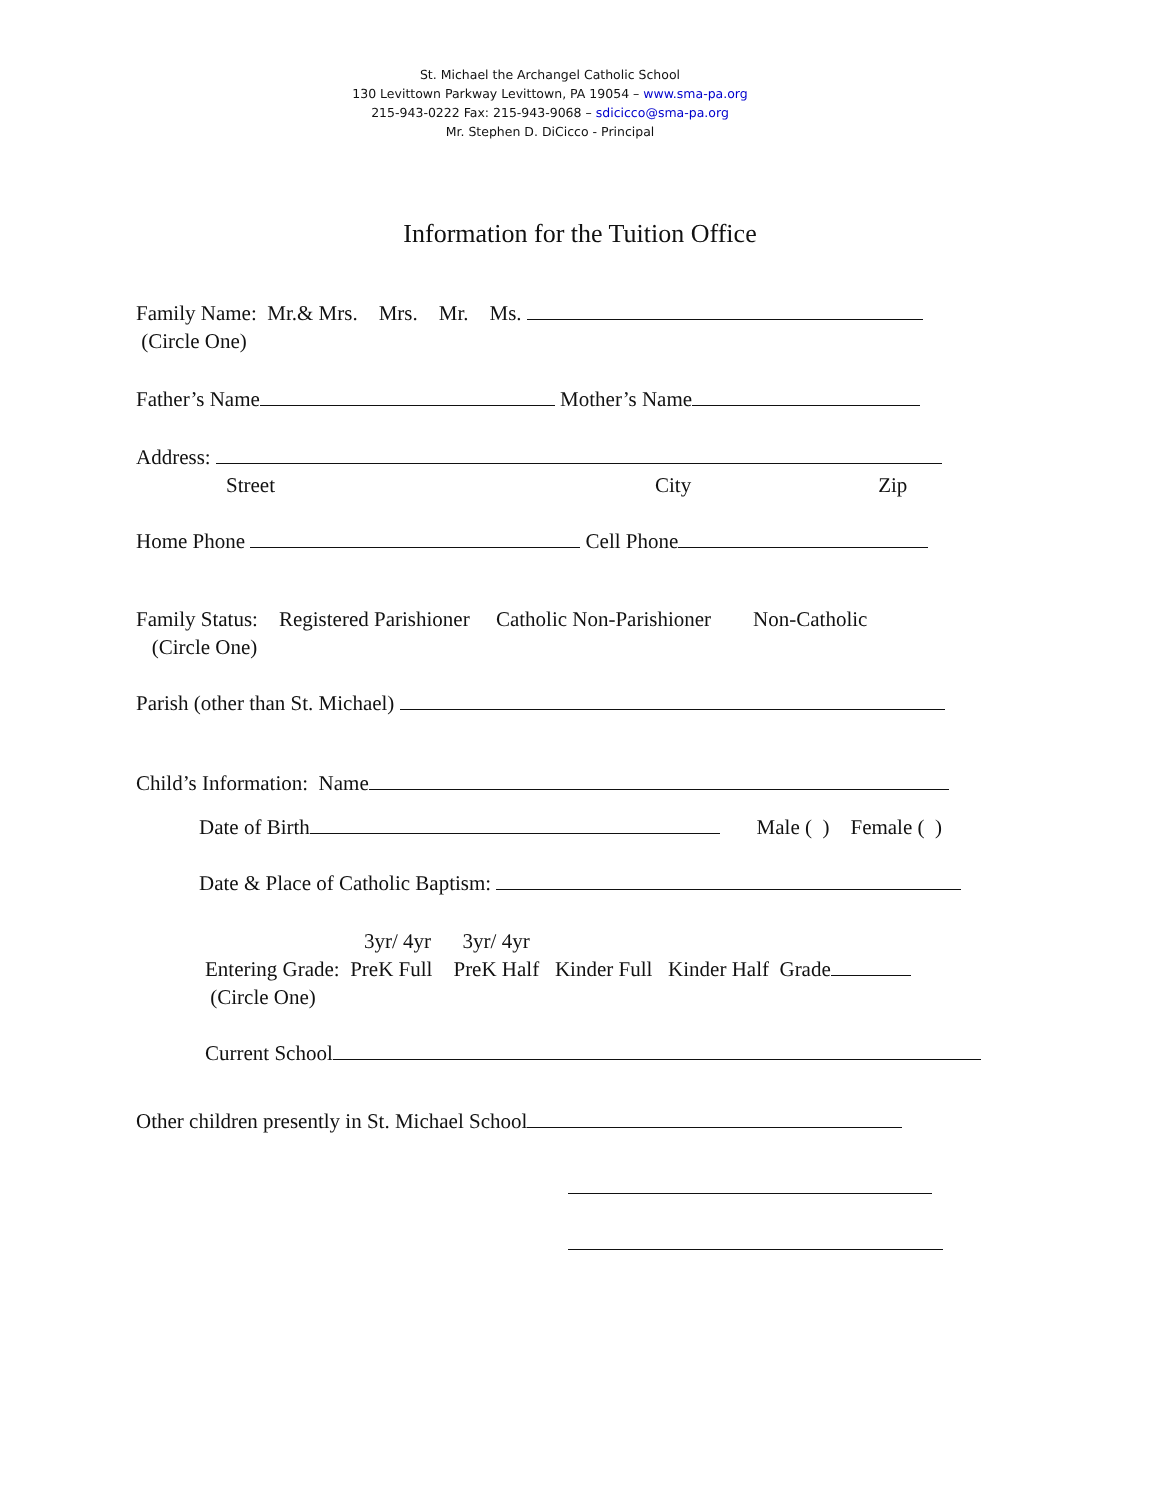St. Michael the Archangel Catholic School
130 Levittown Parkway Levittown, PA 19054 – www.sma-pa.org
215-943-0222 Fax: 215-943-9068 – sdicicco@sma-pa.org
Mr. Stephen D. DiCicco - Principal
Information for the Tuition Office
Family Name: Mr.& Mrs. Mrs. Mr. Ms.
(Circle One)
Father’s Name Mother’s Name
Address:
Street City Zip
Home Phone Cell Phone
Family Status: Registered Parishioner Catholic Non-Parishioner Non-Catholic
(Circle One)
Parish (other than St. Michael)
Child’s Information: Name
Date of Birth Male ( ) Female ( )
Date & Place of Catholic Baptism:
3yr/ 4yr 3yr/ 4yr
Entering Grade: PreK Full PreK Half Kinder Full Kinder Half Grade
(Circle One)
Current School
Other children presently in St. Michael School